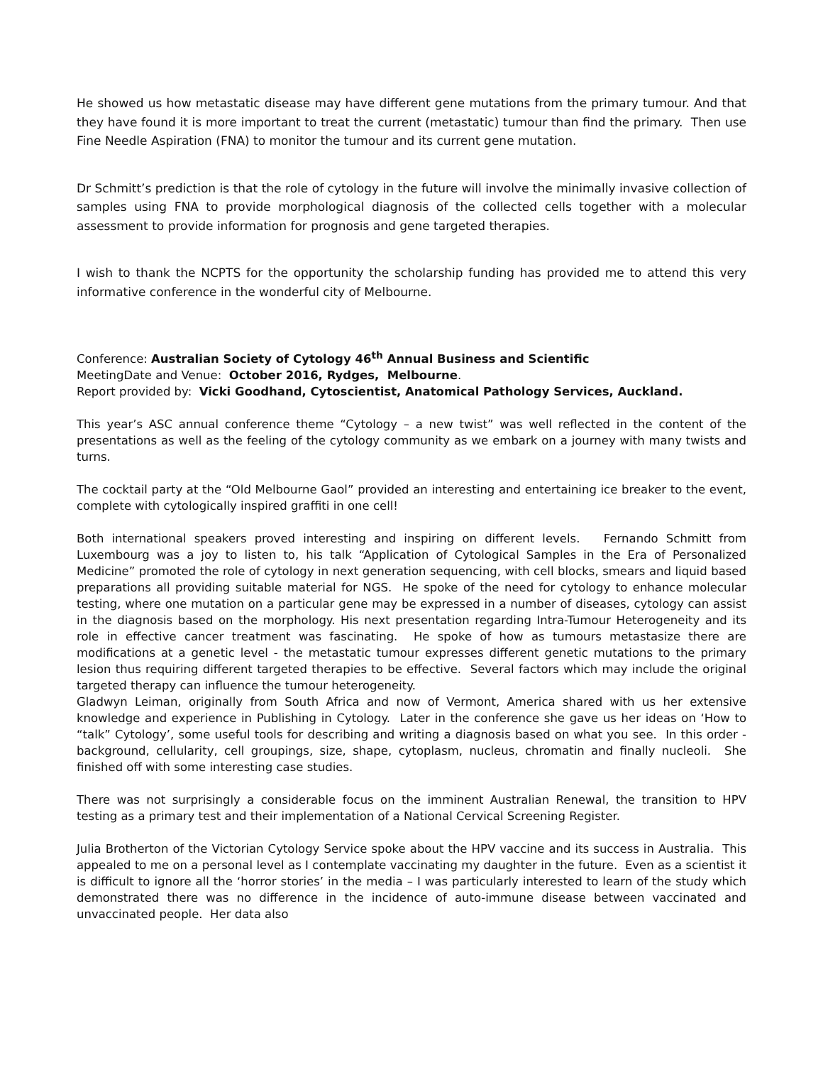He showed us how metastatic disease may have different gene mutations from the primary tumour. And that they have found it is more important to treat the current (metastatic) tumour than find the primary. Then use Fine Needle Aspiration (FNA) to monitor the tumour and its current gene mutation.
Dr Schmitt’s prediction is that the role of cytology in the future will involve the minimally invasive collection of samples using FNA to provide morphological diagnosis of the collected cells together with a molecular assessment to provide information for prognosis and gene targeted therapies.
I wish to thank the NCPTS for the opportunity the scholarship funding has provided me to attend this very informative conference in the wonderful city of Melbourne.
Conference: Australian Society of Cytology 46<sup>th</sup> Annual Business and Scientific
MeetingDate and Venue: October 2016, Rydges, Melbourne.
Report provided by: Vicki Goodhand, Cytoscientist, Anatomical Pathology Services, Auckland.
This year’s ASC annual conference theme “Cytology – a new twist” was well reflected in the content of the presentations as well as the feeling of the cytology community as we embark on a journey with many twists and turns.
The cocktail party at the “Old Melbourne Gaol” provided an interesting and entertaining ice breaker to the event, complete with cytologically inspired graffiti in one cell!
Both international speakers proved interesting and inspiring on different levels. Fernando Schmitt from Luxembourg was a joy to listen to, his talk “Application of Cytological Samples in the Era of Personalized Medicine” promoted the role of cytology in next generation sequencing, with cell blocks, smears and liquid based preparations all providing suitable material for NGS. He spoke of the need for cytology to enhance molecular testing, where one mutation on a particular gene may be expressed in a number of diseases, cytology can assist in the diagnosis based on the morphology. His next presentation regarding Intra-Tumour Heterogeneity and its role in effective cancer treatment was fascinating. He spoke of how as tumours metastasize there are modifications at a genetic level - the metastatic tumour expresses different genetic mutations to the primary lesion thus requiring different targeted therapies to be effective. Several factors which may include the original targeted therapy can influence the tumour heterogeneity.
Gladwyn Leiman, originally from South Africa and now of Vermont, America shared with us her extensive knowledge and experience in Publishing in Cytology. Later in the conference she gave us her ideas on ‘How to “talk” Cytology’, some useful tools for describing and writing a diagnosis based on what you see. In this order - background, cellularity, cell groupings, size, shape, cytoplasm, nucleus, chromatin and finally nucleoli. She finished off with some interesting case studies.
There was not surprisingly a considerable focus on the imminent Australian Renewal, the transition to HPV testing as a primary test and their implementation of a National Cervical Screening Register.
Julia Brotherton of the Victorian Cytology Service spoke about the HPV vaccine and its success in Australia. This appealed to me on a personal level as I contemplate vaccinating my daughter in the future. Even as a scientist it is difficult to ignore all the ‘horror stories’ in the media – I was particularly interested to learn of the study which demonstrated there was no difference in the incidence of auto-immune disease between vaccinated and unvaccinated people. Her data also